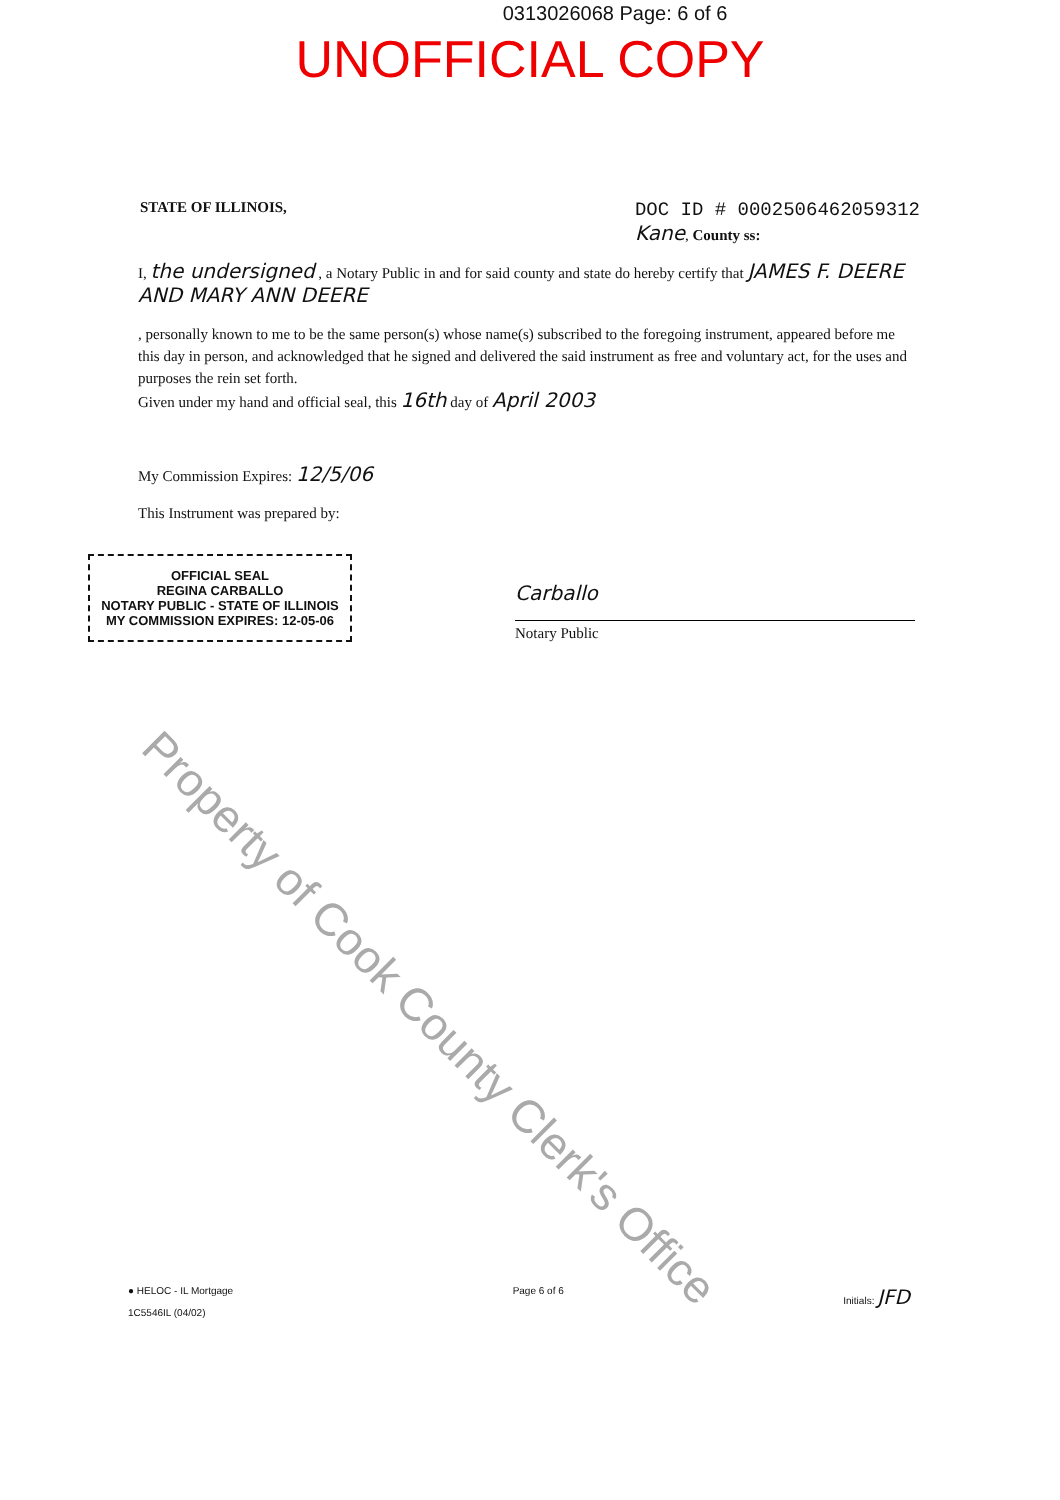0313026068 Page: 6 of 6
UNOFFICIAL COPY
STATE OF ILLINOIS,
DOC ID # 0002506462059312
Kane, County ss:
I, the undersigned , a Notary Public in and for said county and state do hereby certify that JAMES F. DEERE AND MARY ANN DEERE
, personally known to me to be the same person(s) whose name(s) subscribed to the foregoing instrument, appeared before me this day in person, and acknowledged that he signed and delivered the said instrument as free and voluntary act, for the uses and purposes the rein set forth.
Given under my hand and official seal, this 16th day of April 2003
My Commission Expires: 12/5/06
This Instrument was prepared by:
OFFICIAL SEAL
REGINA CARBALLO
NOTARY PUBLIC - STATE OF ILLINOIS
MY COMMISSION EXPIRES: 12-05-06
Carballo
Notary Public
Property of Cook County Clerk's Office
● HELOC - IL Mortgage
1C5546IL (04/02)
Page 6 of 6 Initials: JFD